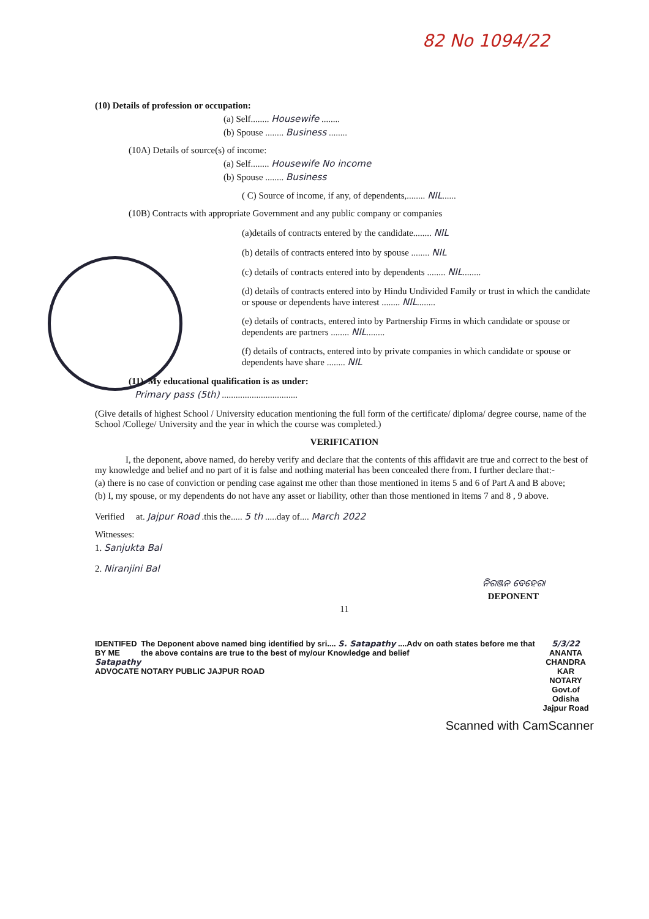82 No 1094/22
(10) Details of profession or occupation:
(a) Self........ Housewife ........
(b) Spouse ........ Business ........
(10A) Details of source(s) of income:
(a) Self........ Housewife No income
(b) Spouse ........ Business
( C) Source of income, if any, of dependents,........ NIL......
(10B) Contracts with appropriate Government and any public company or companies
(a)details of contracts entered by the candidate........ NIL
(b) details of contracts entered into by spouse ........ NIL
(c) details of contracts entered into by dependents ........ NIL........
(d) details of contracts entered into by Hindu Undivided Family or trust in which the candidate or spouse or dependents have interest ........ NIL........
(e) details of contracts, entered into by Partnership Firms in which candidate or spouse or dependents are partners ........ NIL........
(f) details of contracts, entered into by private companies in which candidate or spouse or dependents have share ........ NIL
(11). My educational qualification is as under:
Primary pass (5th) .................................
(Give details of highest School / University education mentioning the full form of the certificate/ diploma/ degree course, name of the School /College/ University and the year in which the course was completed.)
VERIFICATION
I, the deponent, above named, do hereby verify and declare that the contents of this affidavit are true and correct to the best of my knowledge and belief and no part of it is false and nothing material has been concealed there from. I further declare that:-
(a) there is no case of conviction or pending case against me other than those mentioned in items 5 and 6 of Part A and B above;
(b) I, my spouse, or my dependents do not have any asset or liability, other than those mentioned in items 7 and 8 , 9 above.
Verified at. Jajpur Road .this the..... 5 th .....day of.... March 2022
Witnesses:
1. Sanjukta Bal
2. Niranjini Bal
ନିରଞ୍ଜନ ବେହେରା
DEPONENT
11
IDENTIFED BY ME
Satapathy
ADVOCATE
The Deponent above named bing identified by sri.... S. Satapathy ....Adv on oath states before me that the above contains are true to the best of my/our Knowledge and belief
NOTARY PUBLIC JAJPUR ROAD
5/3/22
ANANTA CHANDRA KAR
NOTARY
Govt.of Odisha
Jajpur Road
Scanned with CamScanner